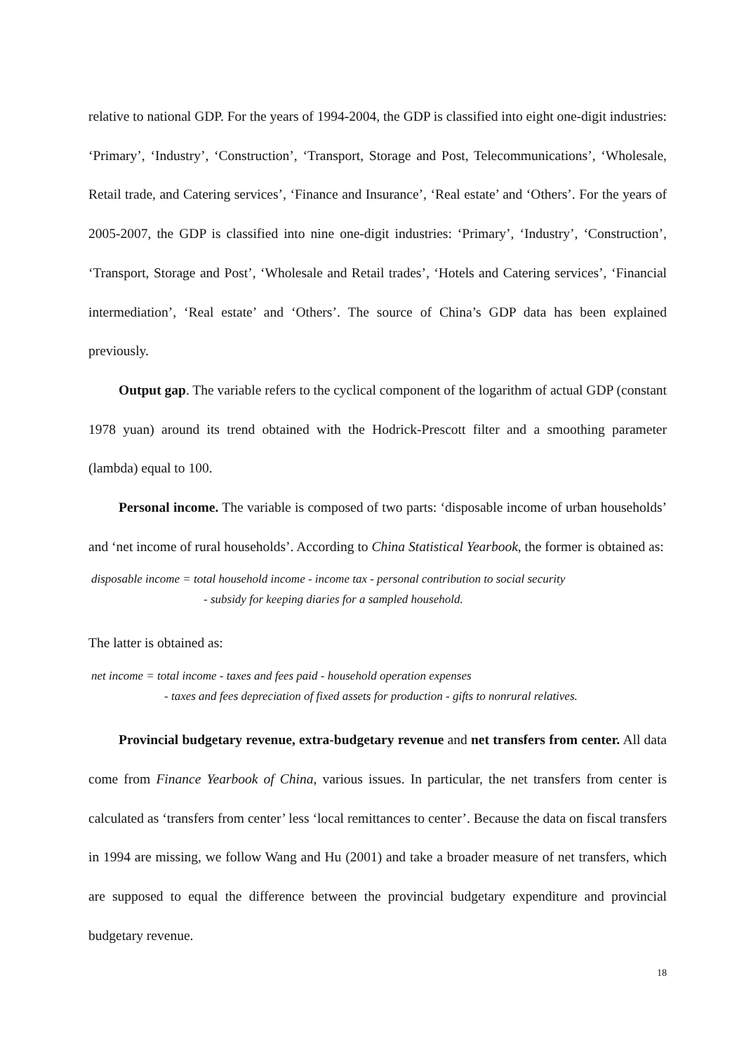relative to national GDP. For the years of 1994-2004, the GDP is classified into eight one-digit industries: ‘Primary’, ‘Industry’, ‘Construction’, ‘Transport, Storage and Post, Telecommunications’, ‘Wholesale, Retail trade, and Catering services’, ‘Finance and Insurance’, ‘Real estate’ and ‘Others’. For the years of 2005-2007, the GDP is classified into nine one-digit industries: ‘Primary’, ‘Industry’, ‘Construction’, ‘Transport, Storage and Post’, ‘Wholesale and Retail trades’, ‘Hotels and Catering services’, ‘Financial intermediation’, ‘Real estate’ and ‘Others’. The source of China’s GDP data has been explained previously.
Output gap. The variable refers to the cyclical component of the logarithm of actual GDP (constant 1978 yuan) around its trend obtained with the Hodrick-Prescott filter and a smoothing parameter (lambda) equal to 100.
Personal income. The variable is composed of two parts: ‘disposable income of urban households’ and ‘net income of rural households’. According to China Statistical Yearbook, the former is obtained as:
disposable income = total household income - income tax - personal contribution to social security
- subsidy for keeping diaries for a sampled household.
The latter is obtained as:
net income = total income - taxes and fees paid - household operation expenses
- taxes and fees depreciation of fixed assets for production - gifts to nonrural relatives.
Provincial budgetary revenue, extra-budgetary revenue and net transfers from center. All data come from Finance Yearbook of China, various issues. In particular, the net transfers from center is calculated as ‘transfers from center’ less ‘local remittances to center’. Because the data on fiscal transfers in 1994 are missing, we follow Wang and Hu (2001) and take a broader measure of net transfers, which are supposed to equal the difference between the provincial budgetary expenditure and provincial budgetary revenue.
18